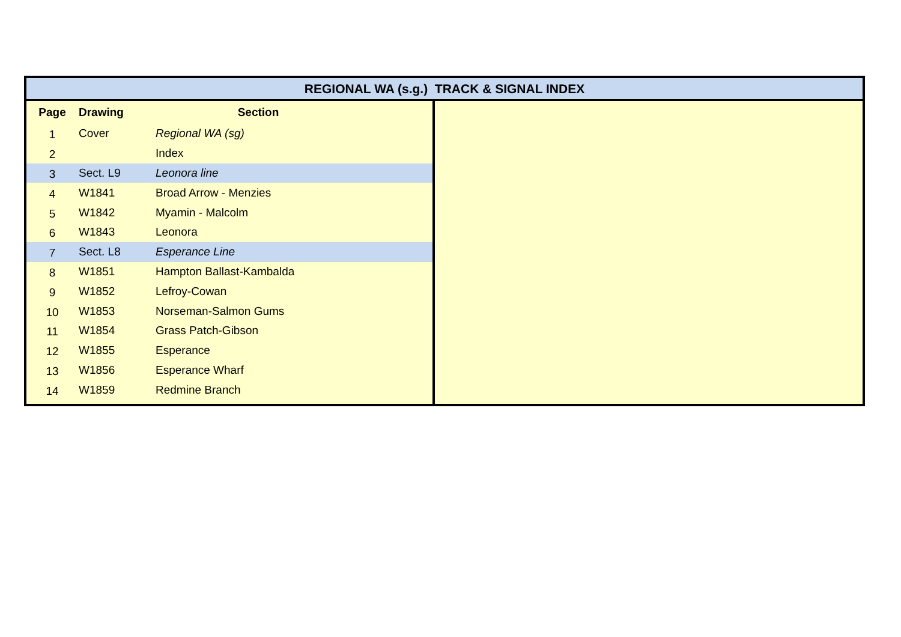REGIONAL WA (s.g.) TRACK & SIGNAL INDEX
| Page | Drawing | Section |
| --- | --- | --- |
| 1 | Cover | Regional WA (sg) |
| 2 | | Index |
| 3 | Sect. L9 | Leonora line |
| 4 | W1841 | Broad Arrow - Menzies |
| 5 | W1842 | Myamin - Malcolm |
| 6 | W1843 | Leonora |
| 7 | Sect. L8 | Esperance Line |
| 8 | W1851 | Hampton Ballast-Kambalda |
| 9 | W1852 | Lefroy-Cowan |
| 10 | W1853 | Norseman-Salmon Gums |
| 11 | W1854 | Grass Patch-Gibson |
| 12 | W1855 | Esperance |
| 13 | W1856 | Esperance Wharf |
| 14 | W1859 | Redmine Branch |